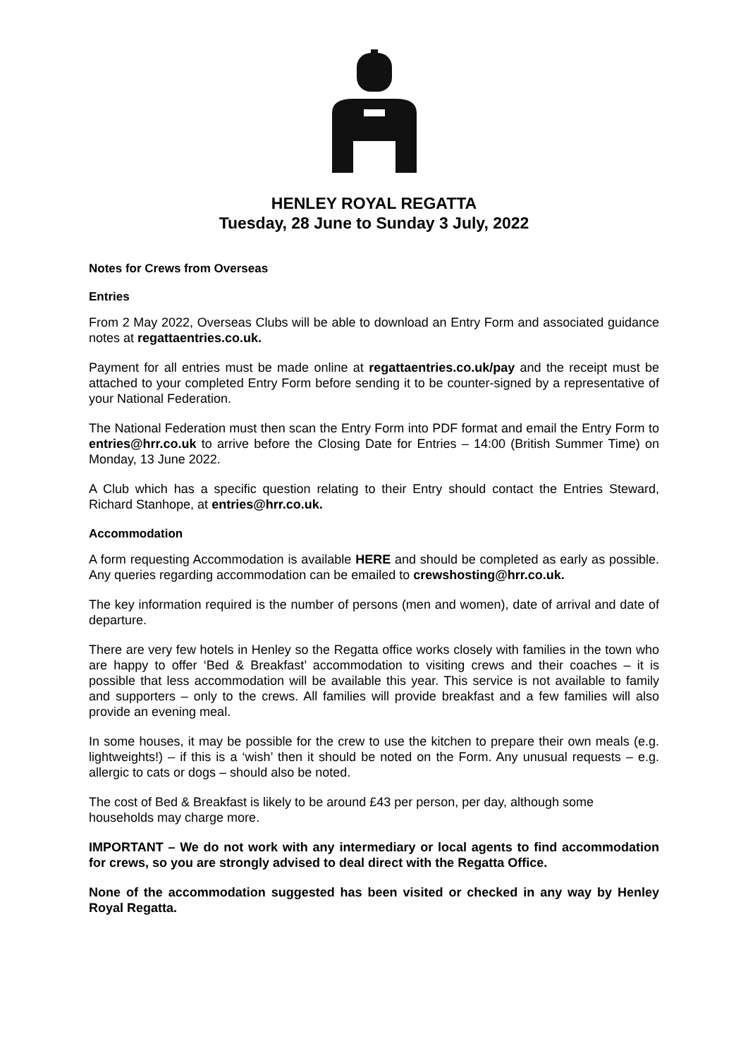HENLEY ROYAL REGATTA
Tuesday, 28 June to Sunday 3 July, 2022
Notes for Crews from Overseas
Entries
From 2 May 2022, Overseas Clubs will be able to download an Entry Form and associated guidance notes at regattaentries.co.uk.
Payment for all entries must be made online at regattaentries.co.uk/pay and the receipt must be attached to your completed Entry Form before sending it to be counter-signed by a representative of your National Federation.
The National Federation must then scan the Entry Form into PDF format and email the Entry Form to entries@hrr.co.uk to arrive before the Closing Date for Entries – 14:00 (British Summer Time) on Monday, 13 June 2022.
A Club which has a specific question relating to their Entry should contact the Entries Steward, Richard Stanhope, at entries@hrr.co.uk.
Accommodation
A form requesting Accommodation is available HERE and should be completed as early as possible. Any queries regarding accommodation can be emailed to crewshosting@hrr.co.uk.
The key information required is the number of persons (men and women), date of arrival and date of departure.
There are very few hotels in Henley so the Regatta office works closely with families in the town who are happy to offer ‘Bed & Breakfast’ accommodation to visiting crews and their coaches – it is possible that less accommodation will be available this year. This service is not available to family and supporters – only to the crews. All families will provide breakfast and a few families will also provide an evening meal.
In some houses, it may be possible for the crew to use the kitchen to prepare their own meals (e.g. lightweights!) – if this is a ‘wish’ then it should be noted on the Form. Any unusual requests – e.g. allergic to cats or dogs – should also be noted.
The cost of Bed & Breakfast is likely to be around £43 per person, per day, although some households may charge more.
IMPORTANT – We do not work with any intermediary or local agents to find accommodation for crews, so you are strongly advised to deal direct with the Regatta Office.
None of the accommodation suggested has been visited or checked in any way by Henley Royal Regatta.